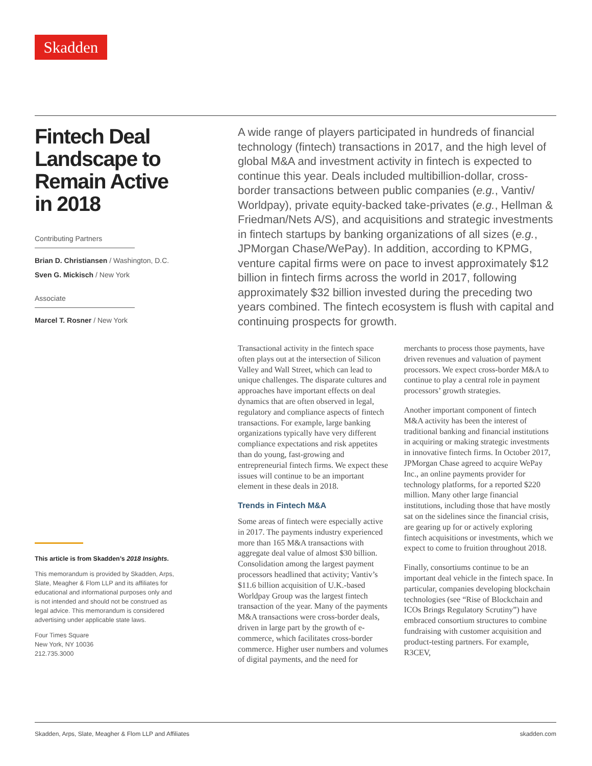Skadden
Fintech Deal Landscape to Remain Active in 2018
Contributing Partners
Brian D. Christiansen / Washington, D.C.
Sven G. Mickisch / New York
Associate
Marcel T. Rosner / New York
This article is from Skadden’s 2018 Insights.
This memorandum is provided by Skadden, Arps, Slate, Meagher & Flom LLP and its affiliates for educational and informational purposes only and is not intended and should not be construed as legal advice. This memorandum is considered advertising under applicable state laws.
Four Times Square
New York, NY 10036
212.735.3000
A wide range of players participated in hundreds of financial technology (fintech) transactions in 2017, and the high level of global M&A and investment activity in fintech is expected to continue this year. Deals included multibillion-dollar, cross-border transactions between public companies (e.g., Vantiv/ Worldpay), private equity-backed take-privates (e.g., Hellman & Friedman/Nets A/S), and acquisitions and strategic investments in fintech startups by banking organizations of all sizes (e.g., JPMorgan Chase/WePay). In addition, according to KPMG, venture capital firms were on pace to invest approximately $12 billion in fintech firms across the world in 2017, following approximately $32 billion invested during the preceding two years combined. The fintech ecosystem is flush with capital and continuing prospects for growth.
Transactional activity in the fintech space often plays out at the intersection of Silicon Valley and Wall Street, which can lead to unique challenges. The disparate cultures and approaches have important effects on deal dynamics that are often observed in legal, regulatory and compliance aspects of fintech transactions. For example, large banking organizations typically have very different compliance expectations and risk appetites than do young, fast-growing and entrepreneurial fintech firms. We expect these issues will continue to be an important element in these deals in 2018.
Trends in Fintech M&A
Some areas of fintech were especially active in 2017. The payments industry experienced more than 165 M&A transactions with aggregate deal value of almost $30 billion. Consolidation among the largest payment processors headlined that activity; Vantiv’s $11.6 billion acquisition of U.K.-based Worldpay Group was the largest fintech transaction of the year. Many of the payments M&A transactions were cross-border deals, driven in large part by the growth of e-commerce, which facilitates cross-border commerce. Higher user numbers and volumes of digital payments, and the need for merchants to process those payments, have driven revenues and valuation of payment processors. We expect cross-border M&A to continue to play a central role in payment processors’ growth strategies.
Another important component of fintech M&A activity has been the interest of traditional banking and financial institutions in acquiring or making strategic investments in innovative fintech firms. In October 2017, JPMorgan Chase agreed to acquire WePay Inc., an online payments provider for technology platforms, for a reported $220 million. Many other large financial institutions, including those that have mostly sat on the sidelines since the financial crisis, are gearing up for or actively exploring fintech acquisitions or investments, which we expect to come to fruition throughout 2018.
Finally, consortiums continue to be an important deal vehicle in the fintech space. In particular, companies developing blockchain technologies (see “Rise of Blockchain and ICOs Brings Regulatory Scrutiny”) have embraced consortium structures to combine fundraising with customer acquisition and product-testing partners. For example, R3CEV,
Skadden, Arps, Slate, Meagher & Flom LLP and Affiliates skadden.com